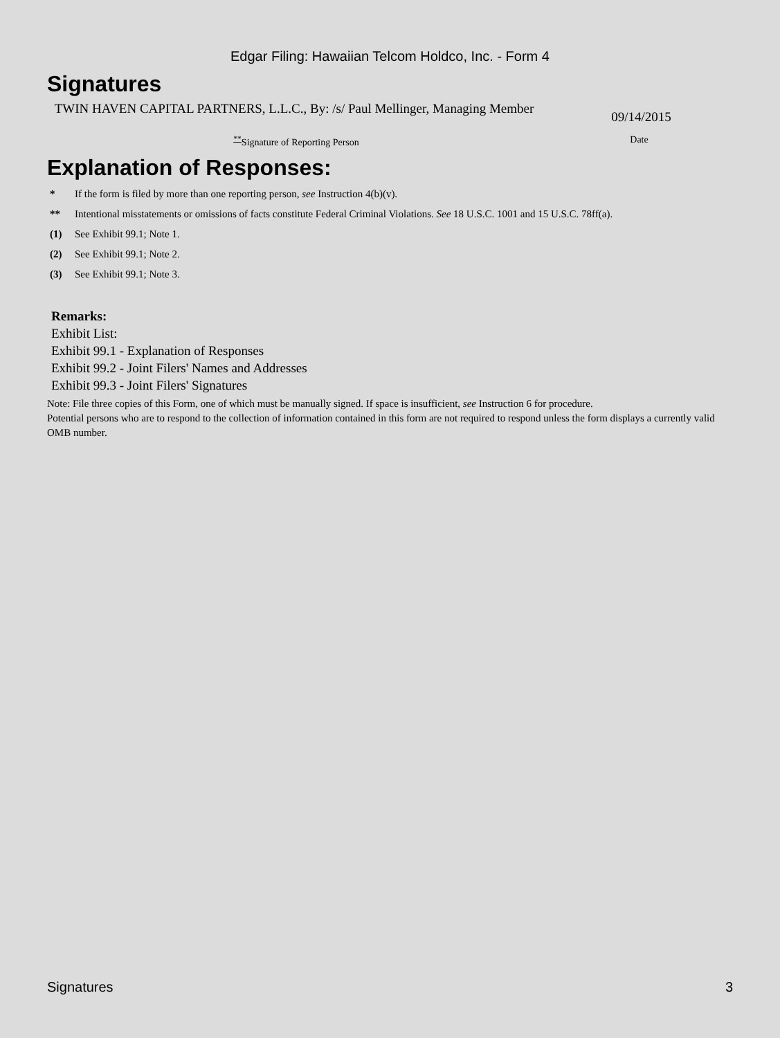Edgar Filing: Hawaiian Telcom Holdco, Inc. - Form 4
Signatures
TWIN HAVEN CAPITAL PARTNERS, L.L.C., By: /s/ Paul Mellinger, Managing Member
09/14/2015
<sup>**</sup> Signature of Reporting Person Date
Explanation of Responses:
| * | If the form is filed by more than one reporting person, see Instruction 4(b)(v). |
| ** | Intentional misstatements or omissions of facts constitute Federal Criminal Violations. See 18 U.S.C. 1001 and 15 U.S.C. 78ff(a). |
| (1) | See Exhibit 99.1; Note 1. |
| (2) | See Exhibit 99.1; Note 2. |
| (3) | See Exhibit 99.1; Note 3. |
Remarks:
Exhibit List:
Exhibit 99.1 - Explanation of Responses
Exhibit 99.2 - Joint Filers' Names and Addresses
Exhibit 99.3 - Joint Filers' Signatures
Note: File three copies of this Form, one of which must be manually signed. If space is insufficient, see Instruction 6 for procedure.
Potential persons who are to respond to the collection of information contained in this form are not required to respond unless the form displays a currently valid OMB number.
Signatures 3